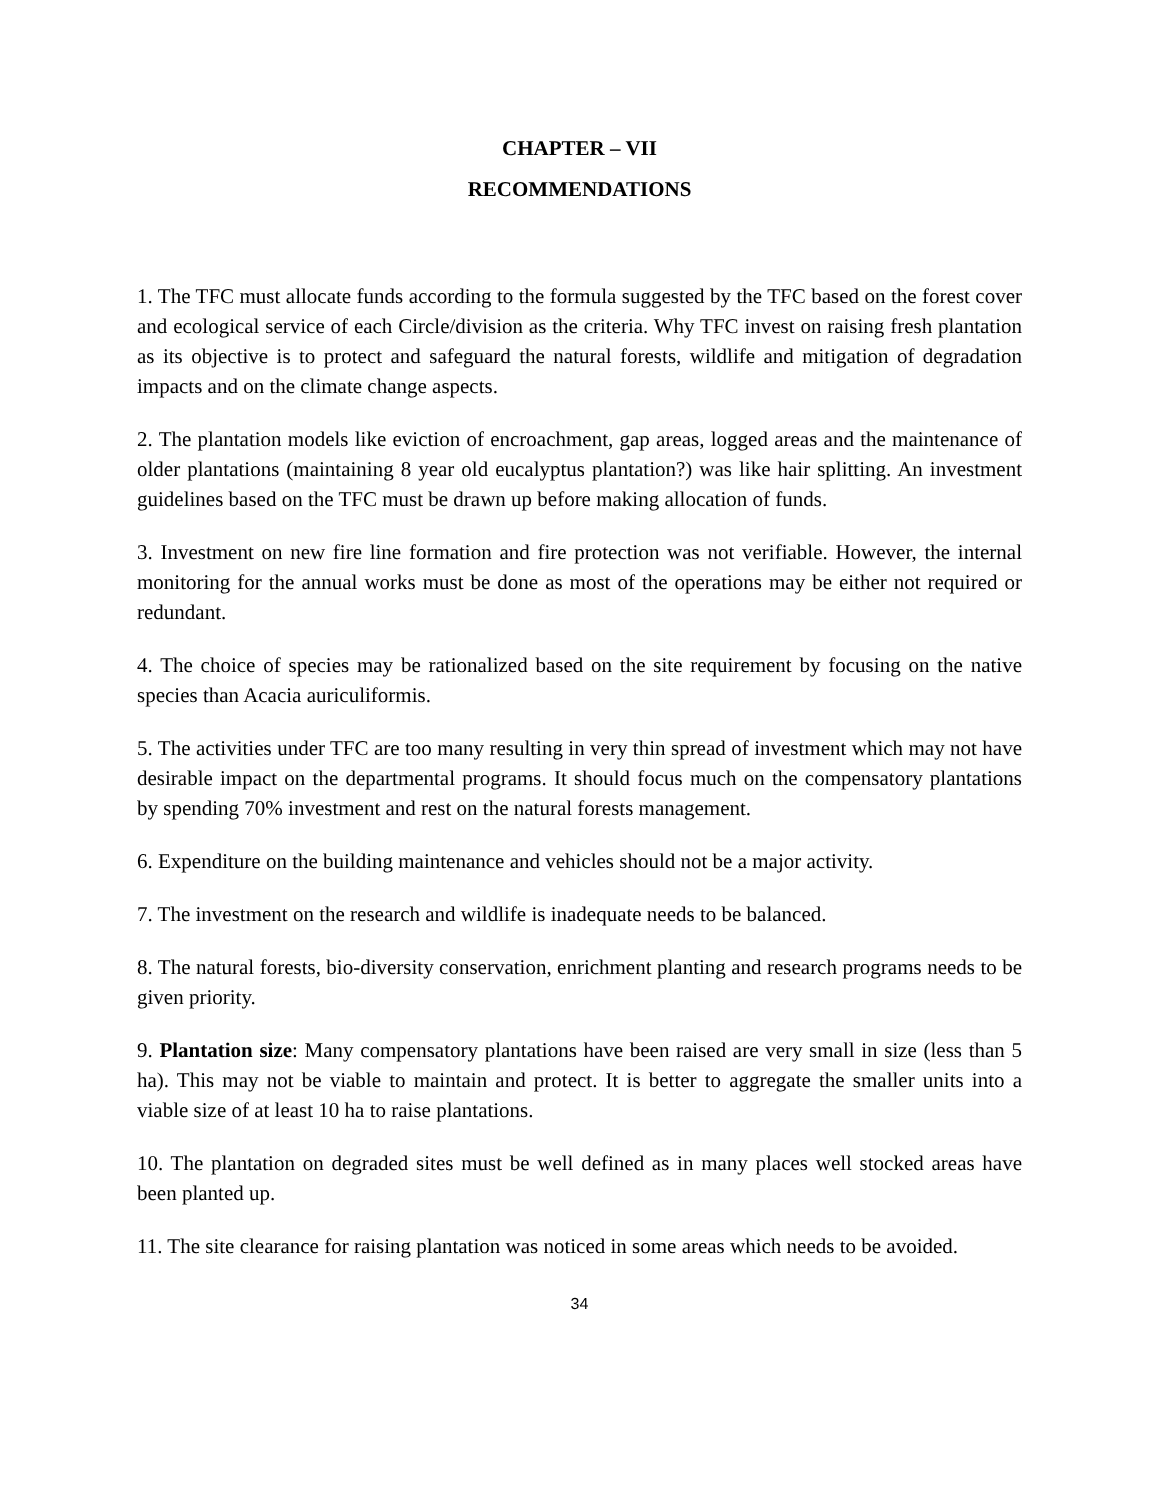CHAPTER – VII
RECOMMENDATIONS
1. The TFC must allocate funds according to the formula suggested by the TFC based on the forest cover and ecological service of each Circle/division as the criteria. Why TFC invest on raising fresh plantation as its objective is to protect and safeguard the natural forests, wildlife and mitigation of degradation impacts and on the climate change aspects.
2. The plantation models like eviction of encroachment, gap areas, logged areas and the maintenance of older plantations (maintaining 8 year old eucalyptus plantation?) was like hair splitting. An investment guidelines based on the TFC must be drawn up before making allocation of funds.
3. Investment on new fire line formation and fire protection was not verifiable. However, the internal monitoring for the annual works must be done as most of the operations may be either not required or redundant.
4. The choice of species may be rationalized based on the site requirement by focusing on the native species than Acacia auriculiformis.
5. The activities under TFC are too many resulting in very thin spread of investment which may not have desirable impact on the departmental programs. It should focus much on the compensatory plantations by spending 70% investment and rest on the natural forests management.
6. Expenditure on the building maintenance and vehicles should not be a major activity.
7. The investment on the research and wildlife is inadequate needs to be balanced.
8. The natural forests, bio-diversity conservation, enrichment planting and research programs needs to be given priority.
9. Plantation size: Many compensatory plantations have been raised are very small in size (less than 5 ha). This may not be viable to maintain and protect. It is better to aggregate the smaller units into a viable size of at least 10 ha to raise plantations.
10. The plantation on degraded sites must be well defined as in many places well stocked areas have been planted up.
11. The site clearance for raising plantation was noticed in some areas which needs to be avoided.
34